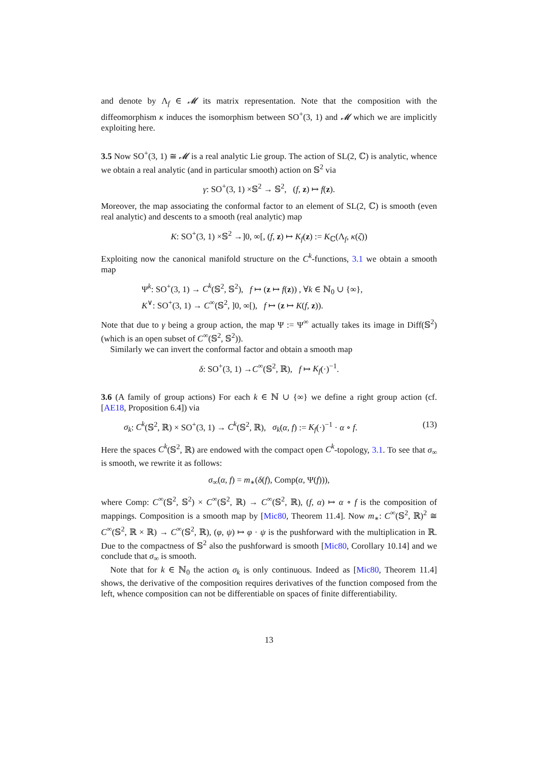and denote by Λ<sub>f</sub> ∈ 𝓜 its matrix representation. Note that the composition with the diffeomorphism κ induces the isomorphism between SO<sup>+</sup>(3, 1) and 𝓜 which we are implicitly exploiting here.
3.5 Now SO<sup>+</sup>(3, 1) ≅ 𝓜 is a real analytic Lie group. The action of SL(2, ℂ) is analytic, whence we obtain a real analytic (and in particular smooth) action on 𝕊<sup>2</sup> via
γ: SO<sup>+</sup>(3, 1) ×𝕊<sup>2</sup> → 𝕊<sup>2</sup>, (f, z) ↦ f(z).
Moreover, the map associating the conformal factor to an element of SL(2, ℂ) is smooth (even real analytic) and descents to a smooth (real analytic) map
K: SO<sup>+</sup>(3, 1) ×𝕊<sup>2</sup> →]0, ∞[, (f, z) ↦ K<sub>f</sub>(z) := K<sub>ℂ</sub>(Λ<sub>f</sub>, κ(ζ))
Exploiting now the canonical manifold structure on the C<sup>k</sup>-functions, 3.1 we obtain a smooth map
Ψ<sup>k</sup>: SO<sup>+</sup>(3, 1) → C<sup>k</sup>(𝕊<sup>2</sup>, 𝕊<sup>2</sup>), f ↦ (z ↦ f(z)) , ∀k ∈ ℕ<sub>0</sub> ∪ {∞},
K<sup>∨</sup>: SO<sup>+</sup>(3, 1) → C<sup>∞</sup>(𝕊<sup>2</sup>, ]0, ∞[), f ↦ (z ↦ K(f, z)).
Note that due to γ being a group action, the map Ψ := Ψ<sup>∞</sup> actually takes its image in Diff(𝕊<sup>2</sup>) (which is an open subset of C<sup>∞</sup>(𝕊<sup>2</sup>, 𝕊<sup>2</sup>)).
Similarly we can invert the conformal factor and obtain a smooth map
δ: SO<sup>+</sup>(3, 1) →C<sup>∞</sup>(𝕊<sup>2</sup>, ℝ), f ↦ K<sub>f</sub>(·)<sup>−1</sup>.
3.6 (A family of group actions) For each k ∈ ℕ ∪ {∞} we define a right group action (cf. [AE18, Proposition 6.4]) via
σ<sub>k</sub>: C<sup>k</sup>(𝕊<sup>2</sup>, ℝ) × SO<sup>+</sup>(3, 1) → C<sup>k</sup>(𝕊<sup>2</sup>, ℝ), σ<sub>k</sub>(α, f) := K<sub>f</sub>(·)<sup>−1</sup> · α ∘ f. (13)
Here the spaces C<sup>k</sup>(𝕊<sup>2</sup>, ℝ) are endowed with the compact open C<sup>k</sup>-topology, 3.1. To see that σ<sub>∞</sub> is smooth, we rewrite it as follows:
σ<sub>∞</sub>(α, f) = m<sub>∗</sub>(δ(f), Comp(α, Ψ(f))),
where Comp: C<sup>∞</sup>(𝕊<sup>2</sup>, 𝕊<sup>2</sup>) × C<sup>∞</sup>(𝕊<sup>2</sup>, ℝ) → C<sup>∞</sup>(𝕊<sup>2</sup>, ℝ), (f, α) ↦ α ∘ f is the composition of mappings. Composition is a smooth map by [Mic80, Theorem 11.4]. Now m<sub>∗</sub>: C<sup>∞</sup>(𝕊<sup>2</sup>, ℝ)<sup>2</sup> ≅ C<sup>∞</sup>(𝕊<sup>2</sup>, ℝ × ℝ) → C<sup>∞</sup>(𝕊<sup>2</sup>, ℝ), (φ, ψ) ↦ φ · ψ is the pushforward with the multiplication in ℝ. Due to the compactness of 𝕊<sup>2</sup> also the pushforward is smooth [Mic80, Corollary 10.14] and we conclude that σ<sub>∞</sub> is smooth.
Note that for k ∈ ℕ<sub>0</sub> the action σ<sub>k</sub> is only continuous. Indeed as [Mic80, Theorem 11.4] shows, the derivative of the composition requires derivatives of the function composed from the left, whence composition can not be differentiable on spaces of finite differentiability.
13